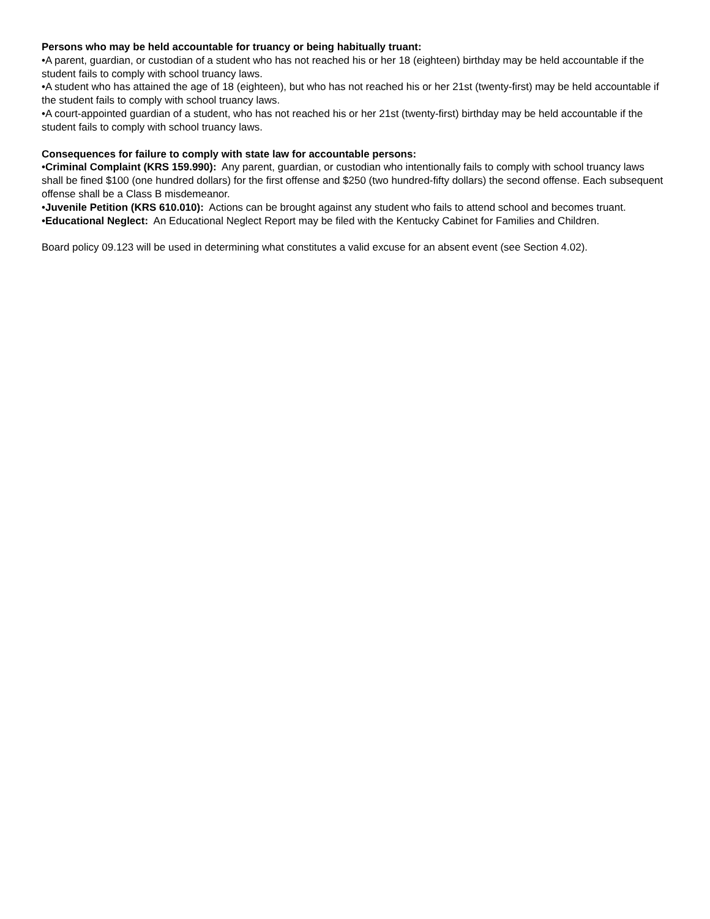Persons who may be held accountable for truancy or being habitually truant:
•A parent, guardian, or custodian of a student who has not reached his or her 18 (eighteen) birthday may be held accountable if the student fails to comply with school truancy laws.
•A student who has attained the age of 18 (eighteen), but who has not reached his or her 21st (twenty-first) may be held accountable if the student fails to comply with school truancy laws.
•A court-appointed guardian of a student, who has not reached his or her 21st (twenty-first) birthday may be held accountable if the student fails to comply with school truancy laws.
Consequences for failure to comply with state law for accountable persons:
•Criminal Complaint (KRS 159.990): Any parent, guardian, or custodian who intentionally fails to comply with school truancy laws shall be fined $100 (one hundred dollars) for the first offense and $250 (two hundred-fifty dollars) the second offense. Each subsequent offense shall be a Class B misdemeanor.
•Juvenile Petition (KRS 610.010): Actions can be brought against any student who fails to attend school and becomes truant.
•Educational Neglect: An Educational Neglect Report may be filed with the Kentucky Cabinet for Families and Children.
Board policy 09.123 will be used in determining what constitutes a valid excuse for an absent event (see Section 4.02).